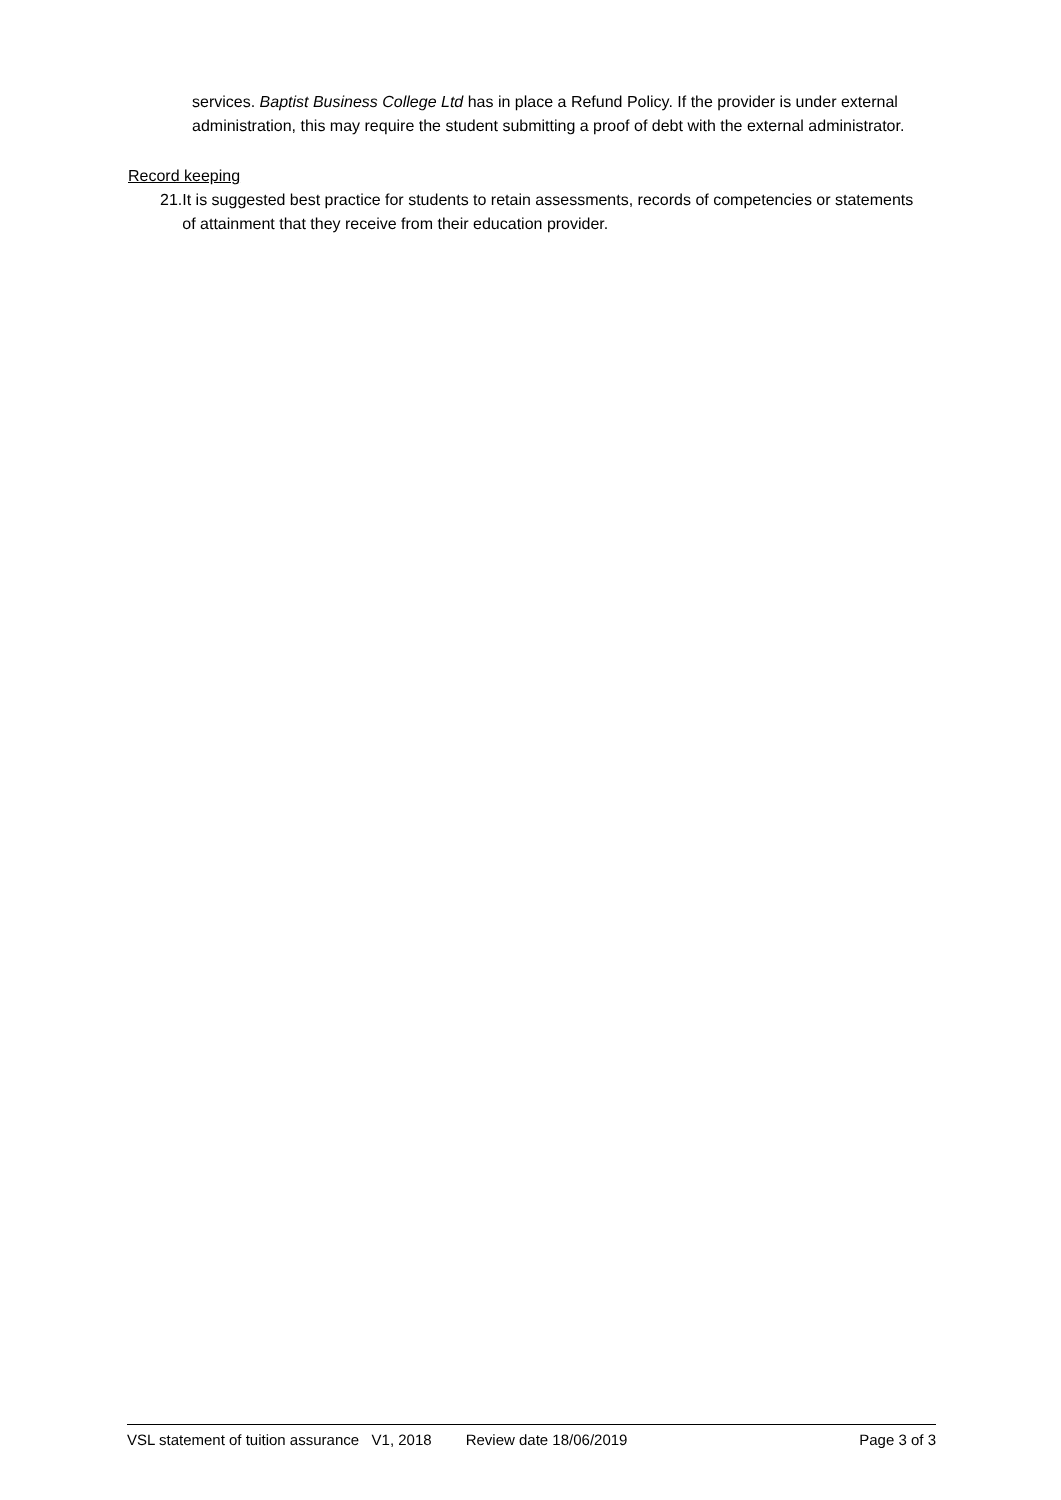services. Baptist Business College Ltd has in place a Refund Policy. If the provider is under external administration, this may require the student submitting a proof of debt with the external administrator.
Record keeping
21. It is suggested best practice for students to retain assessments, records of competencies or statements of attainment that they receive from their education provider.
VSL statement of tuition assurance V1, 2018 Review date 18/06/2019 Page 3 of 3